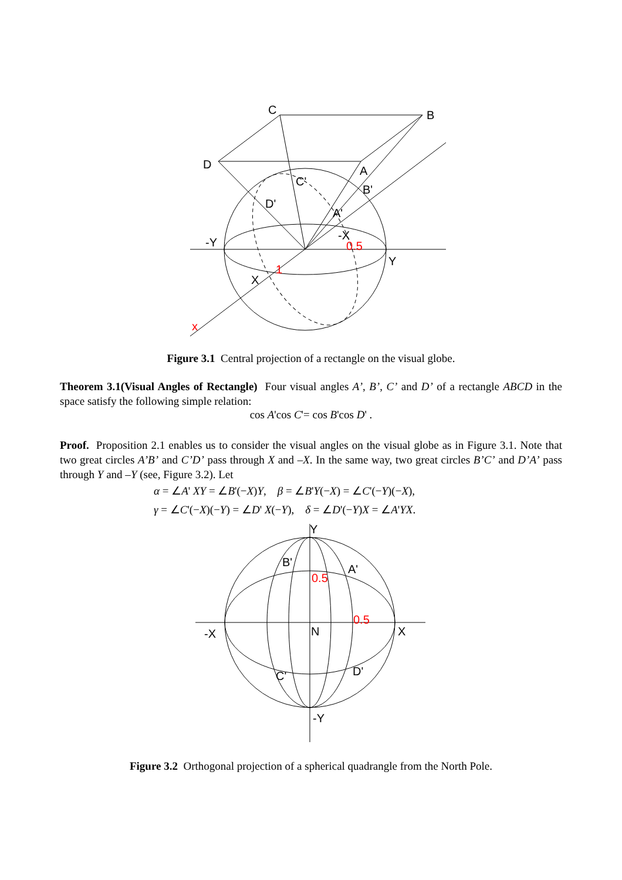C
B
D
A
C'
B'
D'
A'
-Y
-X
0.5
Y
X
1
x
Figure 3.1 Central projection of a rectangle on the visual globe.
Theorem 3.1(Visual Angles of Rectangle) Four visual angles A’, B’, C’ and D’ of a rectangle ABCD in the space satisfy the following simple relation:
cos A'cos C'= cos B'cos D' .
Proof. Proposition 2.1 enables us to consider the visual angles on the visual globe as in Figure 3.1. Note that two great circles A’B’ and C’D’ pass through X and –X. In the same way, two great circles B’C’ and D’A’ pass through Y and –Y (see, Figure 3.2). Let
α = ∠A' XY = ∠B'(−X)Y, β = ∠B'Y(−X) = ∠C'(−Y)(−X),
γ = ∠C'(−X)(−Y) = ∠D' X(−Y), δ = ∠D'(−Y)X = ∠A'YX.
Y
B'
A'
0.5
0.5
-X
N
X
C'
D'
-Y
Figure 3.2 Orthogonal projection of a spherical quadrangle from the North Pole.